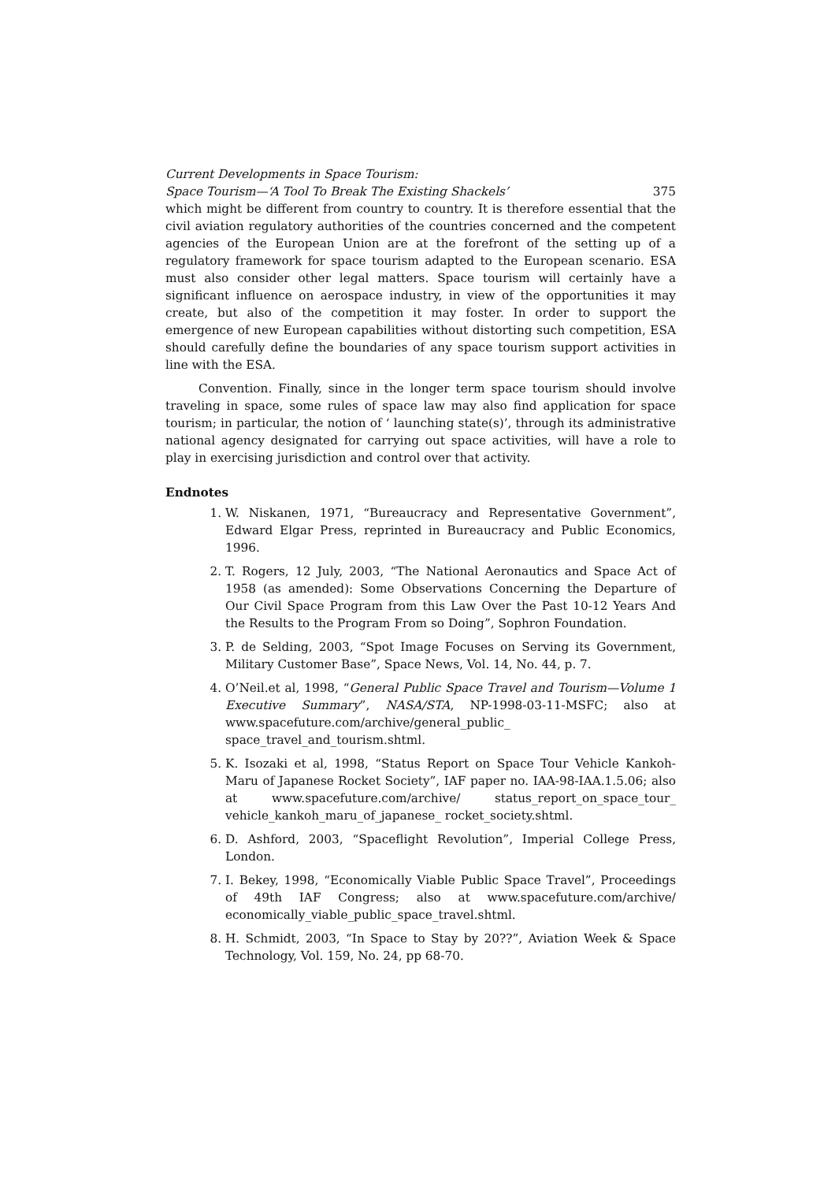Current Developments in Space Tourism:
Space Tourism—‘A Tool To Break The Existing Shackels’ 375
which might be different from country to country. It is therefore essential that the civil aviation regulatory authorities of the countries concerned and the competent agencies of the European Union are at the forefront of the setting up of a regulatory framework for space tourism adapted to the European scenario. ESA must also consider other legal matters. Space tourism will certainly have a significant influence on aerospace industry, in view of the opportunities it may create, but also of the competition it may foster. In order to support the emergence of new European capabilities without distorting such competition, ESA should carefully define the boundaries of any space tourism support activities in line with the ESA.
Convention. Finally, since in the longer term space tourism should involve traveling in space, some rules of space law may also find application for space tourism; in particular, the notion of ‘ launching state(s)’, through its administrative national agency designated for carrying out space activities, will have a role to play in exercising jurisdiction and control over that activity.
Endnotes
1. W. Niskanen, 1971, “Bureaucracy and Representative Government”, Edward Elgar Press, reprinted in Bureaucracy and Public Economics, 1996.
2. T. Rogers, 12 July, 2003, “The National Aeronautics and Space Act of 1958 (as amended): Some Observations Concerning the Departure of Our Civil Space Program from this Law Over the Past 10-12 Years And the Results to the Program From so Doing”, Sophron Foundation.
3. P. de Selding, 2003, “Spot Image Focuses on Serving its Government, Military Customer Base”, Space News, Vol. 14, No. 44, p. 7.
4. O’Neil.et al, 1998, “General Public Space Travel and Tourism—Volume 1 Executive Summary”, NASA/STA, NP-1998-03-11-MSFC; also at www.spacefuture.com/archive/general_public_ space_travel_and_tourism.shtml.
5. K. Isozaki et al, 1998, “Status Report on Space Tour Vehicle Kankoh-Maru of Japanese Rocket Society”, IAF paper no. IAA-98-IAA.1.5.06; also at www.spacefuture.com/archive/ status_report_on_space_tour_ vehicle_kankoh_maru_of_japanese_ rocket_society.shtml.
6. D. Ashford, 2003, “Spaceflight Revolution”, Imperial College Press, London.
7. I. Bekey, 1998, “Economically Viable Public Space Travel”, Proceedings of 49th IAF Congress; also at www.spacefuture.com/archive/ economically_viable_public_space_travel.shtml.
8. H. Schmidt, 2003, “In Space to Stay by 20??”, Aviation Week & Space Technology, Vol. 159, No. 24, pp 68-70.